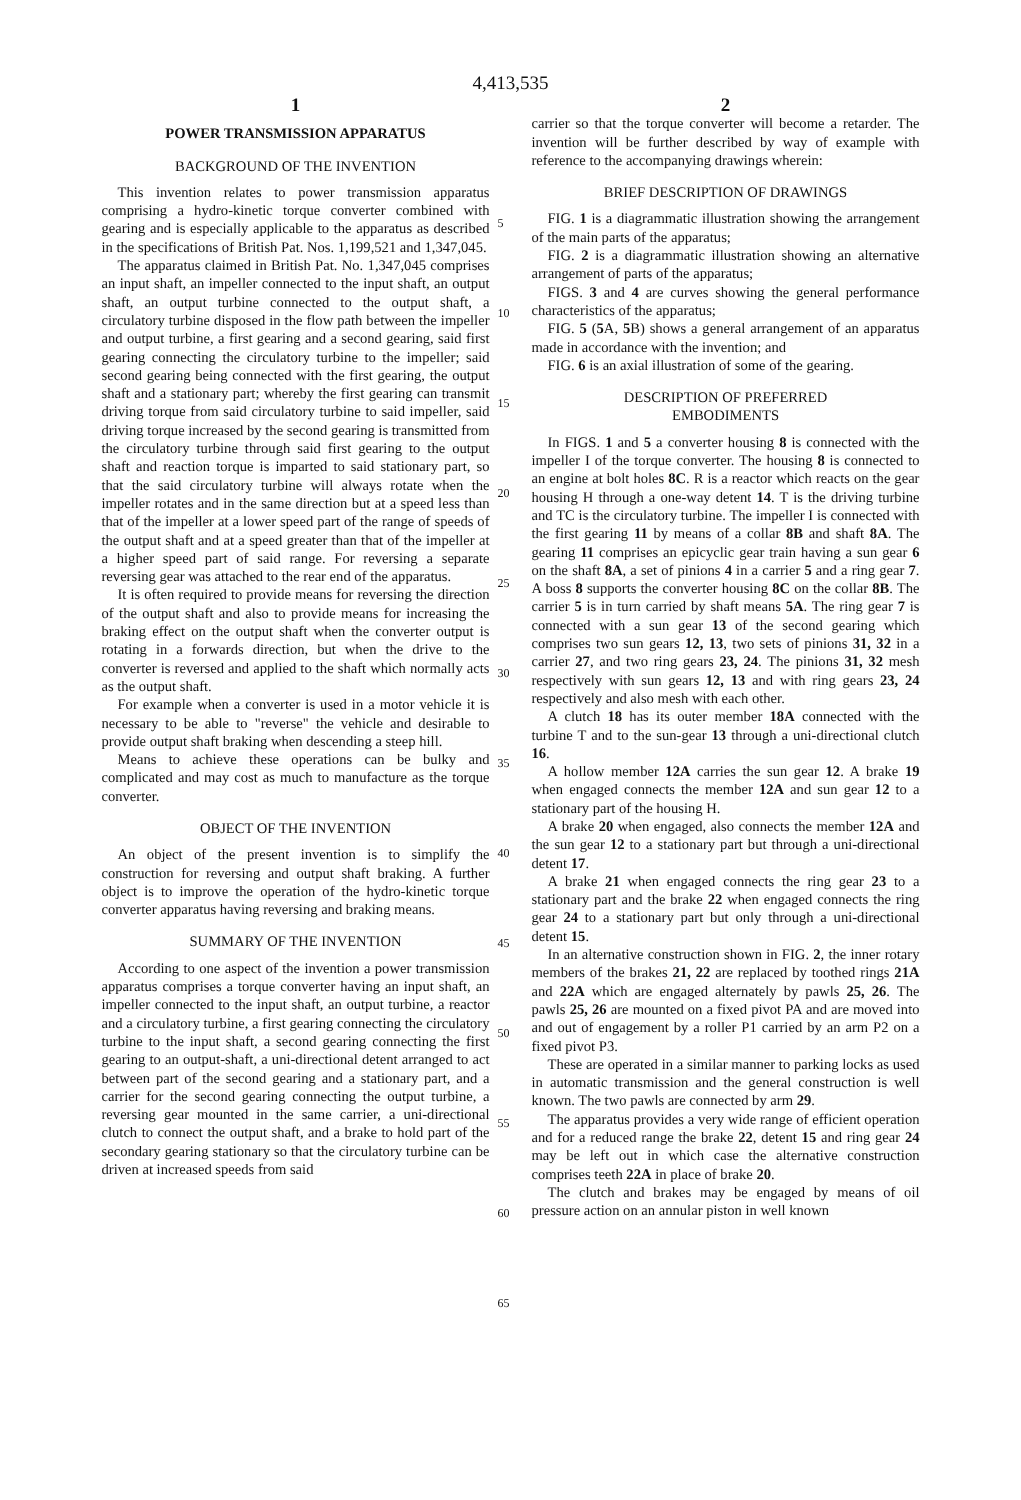4,413,535
1
POWER TRANSMISSION APPARATUS
BACKGROUND OF THE INVENTION
This invention relates to power transmission apparatus comprising a hydro-kinetic torque converter combined with gearing and is especially applicable to the apparatus as described in the specifications of British Pat. Nos. 1,199,521 and 1,347,045.
The apparatus claimed in British Pat. No. 1,347,045 comprises an input shaft, an impeller connected to the input shaft, an output shaft, an output turbine connected to the output shaft, a circulatory turbine disposed in the flow path between the impeller and output turbine, a first gearing and a second gearing, said first gearing connecting the circulatory turbine to the impeller; said second gearing being connected with the first gearing, the output shaft and a stationary part; whereby the first gearing can transmit driving torque from said circulatory turbine to said impeller, said driving torque increased by the second gearing is transmitted from the circulatory turbine through said first gearing to the output shaft and reaction torque is imparted to said stationary part, so that the said circulatory turbine will always rotate when the impeller rotates and in the same direction but at a speed less than that of the impeller at a lower speed part of the range of speeds of the output shaft and at a speed greater than that of the impeller at a higher speed part of said range. For reversing a separate reversing gear was attached to the rear end of the apparatus.
It is often required to provide means for reversing the direction of the output shaft and also to provide means for increasing the braking effect on the output shaft when the converter output is rotating in a forwards direction, but when the drive to the converter is reversed and applied to the shaft which normally acts as the output shaft.
For example when a converter is used in a motor vehicle it is necessary to be able to "reverse" the vehicle and desirable to provide output shaft braking when descending a steep hill.
Means to achieve these operations can be bulky and complicated and may cost as much to manufacture as the torque converter.
OBJECT OF THE INVENTION
An object of the present invention is to simplify the construction for reversing and output shaft braking. A further object is to improve the operation of the hydro-kinetic torque converter apparatus having reversing and braking means.
SUMMARY OF THE INVENTION
According to one aspect of the invention a power transmission apparatus comprises a torque converter having an input shaft, an impeller connected to the input shaft, an output turbine, a reactor and a circulatory turbine, a first gearing connecting the circulatory turbine to the input shaft, a second gearing connecting the first gearing to an output-shaft, a uni-directional detent arranged to act between part of the second gearing and a stationary part, and a carrier for the second gearing connecting the output turbine, a reversing gear mounted in the same carrier, a uni-directional clutch to connect the output shaft, and a brake to hold part of the secondary gearing stationary so that the circulatory turbine can be driven at increased speeds from said
5
10
15
20
25
30
35
40
45
50
55
60
65
2
carrier so that the torque converter will become a retarder. The invention will be further described by way of example with reference to the accompanying drawings wherein:
BRIEF DESCRIPTION OF DRAWINGS
FIG. 1 is a diagrammatic illustration showing the arrangement of the main parts of the apparatus;
FIG. 2 is a diagrammatic illustration showing an alternative arrangement of parts of the apparatus;
FIGS. 3 and 4 are curves showing the general performance characteristics of the apparatus;
FIG. 5 (5 A, 5 B) shows a general arrangement of an apparatus made in accordance with the invention; and
FIG. 6 is an axial illustration of some of the gearing.
DESCRIPTION OF PREFERRED
EMBODIMENTS
In FIGS. 1 and 5 a converter housing 8 is connected with the impeller I of the torque converter. The housing 8 is connected to an engine at bolt holes 8C. R is a reactor which reacts on the gear housing H through a one-way detent 14. T is the driving turbine and TC is the circulatory turbine. The impeller I is connected with the first gearing 11 by means of a collar 8B and shaft 8A. The gearing 11 comprises an epicyclic gear train having a sun gear 6 on the shaft 8A, a set of pinions 4 in a carrier 5 and a ring gear 7. A boss 8 supports the converter housing 8C on the collar 8B. The carrier 5 is in turn carried by shaft means 5A. The ring gear 7 is connected with a sun gear 13 of the second gearing which comprises two sun gears 12, 13, two sets of pinions 31, 32 in a carrier 27, and two ring gears 23, 24. The pinions 31, 32 mesh respectively with sun gears 12, 13 and with ring gears 23, 24 respectively and also mesh with each other.
A clutch 18 has its outer member 18A connected with the turbine T and to the sun-gear 13 through a uni-directional clutch 16.
A hollow member 12A carries the sun gear 12. A brake 19 when engaged connects the member 12A and sun gear 12 to a stationary part of the housing H.
A brake 20 when engaged, also connects the member 12A and the sun gear 12 to a stationary part but through a uni-directional detent 17.
A brake 21 when engaged connects the ring gear 23 to a stationary part and the brake 22 when engaged connects the ring gear 24 to a stationary part but only through a uni-directional detent 15.
In an alternative construction shown in FIG. 2, the inner rotary members of the brakes 21, 22 are replaced by toothed rings 21A and 22A which are engaged alternately by pawls 25, 26. The pawls 25, 26 are mounted on a fixed pivot PA and are moved into and out of engagement by a roller P1 carried by an arm P2 on a fixed pivot P3.
These are operated in a similar manner to parking locks as used in automatic transmission and the general construction is well known. The two pawls are connected by arm 29.
The apparatus provides a very wide range of efficient operation and for a reduced range the brake 22, detent 15 and ring gear 24 may be left out in which case the alternative construction comprises teeth 22A in place of brake 20.
The clutch and brakes may be engaged by means of oil pressure action on an annular piston in well known